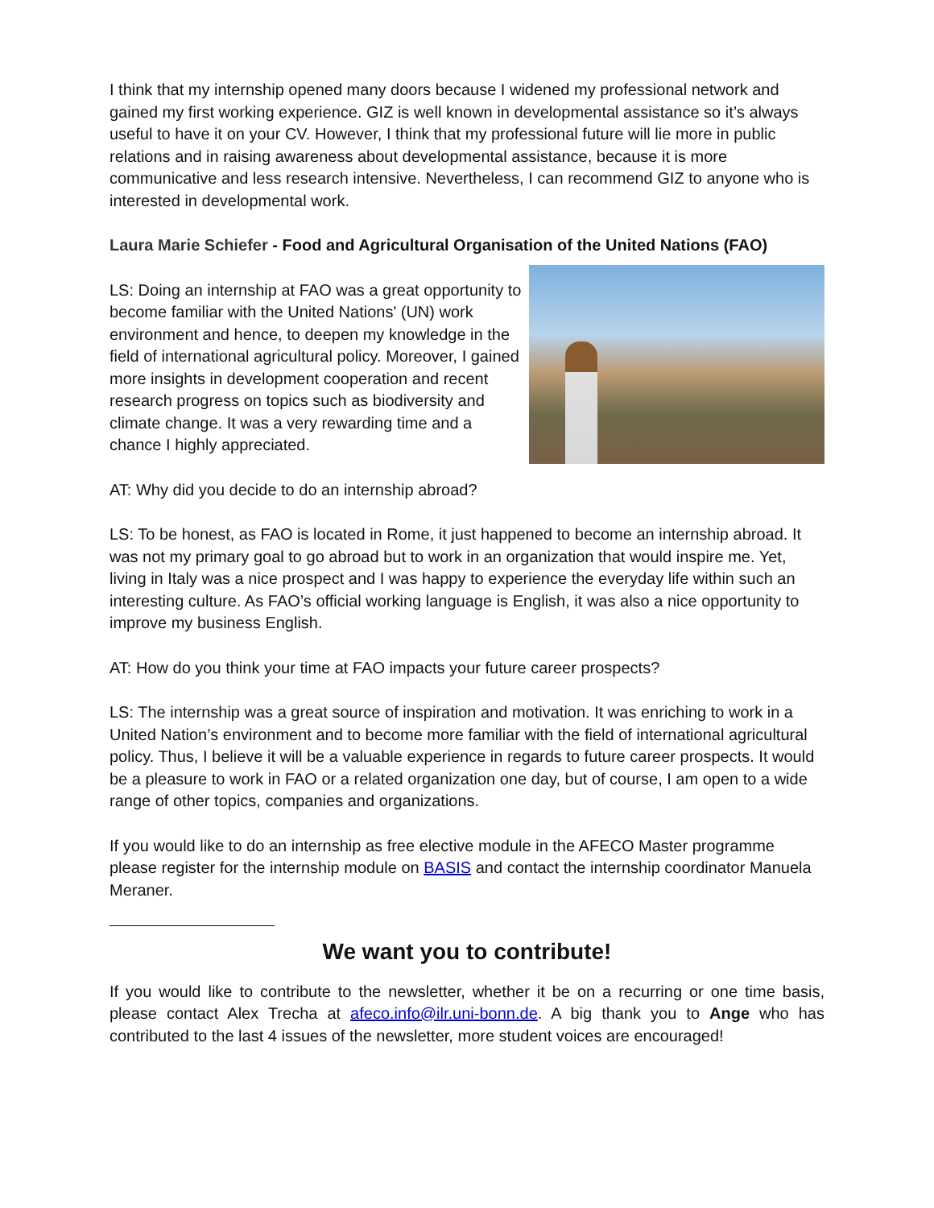I think that my internship opened many doors because I widened my professional network and gained my first working experience. GIZ is well known in developmental assistance so it’s always useful to have it on your CV. However, I think that my professional future will lie more in public relations and in raising awareness about developmental assistance, because it is more communicative and less research intensive. Nevertheless, I can recommend GIZ to anyone who is interested in developmental work.
Laura Marie Schiefer - Food and Agricultural Organisation of the United Nations (FAO)
LS: Doing an internship at FAO was a great opportunity to become familiar with the United Nations' (UN) work environment and hence, to deepen my knowledge in the field of international agricultural policy. Moreover, I gained more insights in development cooperation and recent research progress on topics such as biodiversity and climate change. It was a very rewarding time and a chance I highly appreciated.
AT: Why did you decide to do an internship abroad?
LS: To be honest, as FAO is located in Rome, it just happened to become an internship abroad. It was not my primary goal to go abroad but to work in an organization that would inspire me. Yet, living in Italy was a nice prospect and I was happy to experience the everyday life within such an interesting culture. As FAO’s official working language is English, it was also a nice opportunity to improve my business English.
AT: How do you think your time at FAO impacts your future career prospects?
LS: The internship was a great source of inspiration and motivation. It was enriching to work in a United Nation’s environment and to become more familiar with the field of international agricultural policy. Thus, I believe it will be a valuable experience in regards to future career prospects. It would be a pleasure to work in FAO or a related organization one day, but of course, I am open to a wide range of other topics, companies and organizations.
If you would like to do an internship as free elective module in the AFECO Master programme please register for the internship module on BASIS and contact the internship coordinator Manuela Meraner.
We want you to contribute!
If you would like to contribute to the newsletter, whether it be on a recurring or one time basis, please contact Alex Trecha at afeco.info@ilr.uni-bonn.de. A big thank you to Ange who has contributed to the last 4 issues of the newsletter, more student voices are encouraged!